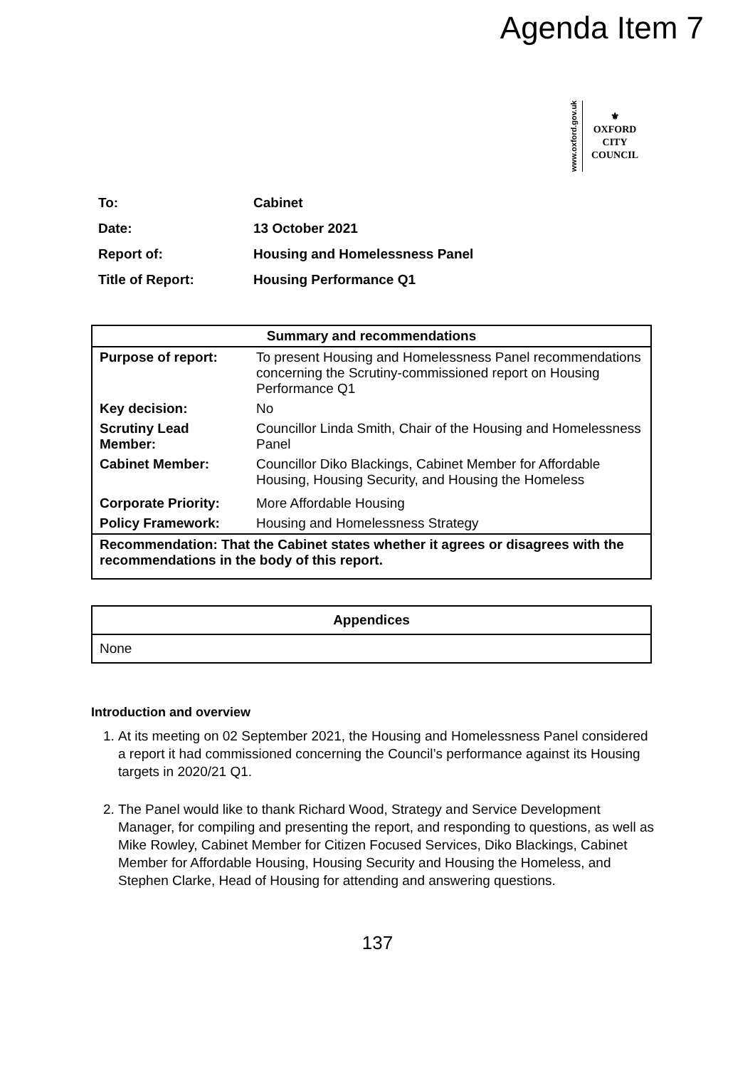Agenda Item 7
www.oxford.gov.uk
⚜
OXFORD
CITY
COUNCIL
| To: | Cabinet |
| Date: | 13 October 2021 |
| Report of: | Housing and Homelessness Panel |
| Title of Report: | Housing Performance Q1 |
| Summary and recommendations | |
| --- | --- |
| Purpose of report: | To present Housing and Homelessness Panel recommendations concerning the Scrutiny-commissioned report on Housing Performance Q1 |
| Key decision: | No |
| Scrutiny Lead Member: | Councillor Linda Smith, Chair of the Housing and Homelessness Panel |
| Cabinet Member: | Councillor Diko Blackings, Cabinet Member for Affordable Housing, Housing Security, and Housing the Homeless |
| Corporate Priority: | More Affordable Housing |
| Policy Framework: | Housing and Homelessness Strategy |
| Recommendation: That the Cabinet states whether it agrees or disagrees with the recommendations in the body of this report. | |
| Appendices |
| --- |
| None |
Introduction and overview
1. At its meeting on 02 September 2021, the Housing and Homelessness Panel considered a report it had commissioned concerning the Council’s performance against its Housing targets in 2020/21 Q1.
2. The Panel would like to thank Richard Wood, Strategy and Service Development Manager, for compiling and presenting the report, and responding to questions, as well as Mike Rowley, Cabinet Member for Citizen Focused Services, Diko Blackings, Cabinet Member for Affordable Housing, Housing Security and Housing the Homeless, and Stephen Clarke, Head of Housing for attending and answering questions.
137